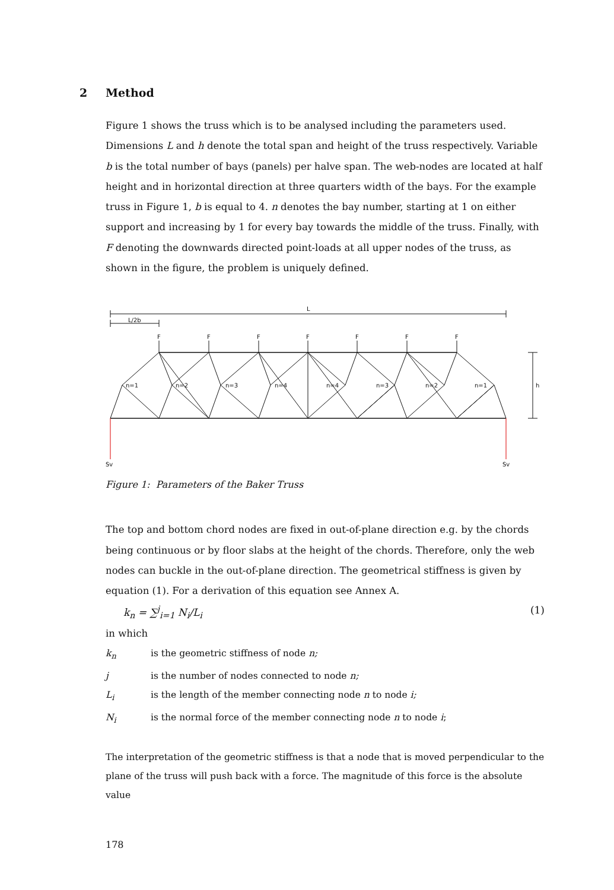2 Method
Figure 1 shows the truss which is to be analysed including the parameters used. Dimensions L and h denote the total span and height of the truss respectively. Variable b is the total number of bays (panels) per halve span. The web-nodes are located at half height and in horizontal direction at three quarters width of the bays. For the example truss in Figure 1, b is equal to 4. n denotes the bay number, starting at 1 on either support and increasing by 1 for every bay towards the middle of the truss. Finally, with F denoting the downwards directed point-loads at all upper nodes of the truss, as shown in the figure, the problem is uniquely defined.
L
L/2b
h
Sv
Sv
F
F
F
F
F
F
F
n=1
n=2
n=3
n=4
n=4
n=3
n=2
n=1
Figure 1: Parameters of the Baker Truss
The top and bottom chord nodes are fixed in out-of-plane direction e.g. by the chords being continuous or by floor slabs at the height of the chords. Therefore, only the web nodes can buckle in the out-of-plane direction. The geometrical stiffness is given by equation (1). For a derivation of this equation see Annex A.
k<sub>n</sub> = ∑<sup>j</sup><sub>i=1</sub> N<sub>i</sub>/L<sub>i</sub> (1)
in which
k<sub>n</sub> is the geometric stiffness of node n;
j is the number of nodes connected to node n;
L<sub>i</sub> is the length of the member connecting node n to node i;
N<sub>i</sub> is the normal force of the member connecting node n to node i;
The interpretation of the geometric stiffness is that a node that is moved perpendicular to the plane of the truss will push back with a force. The magnitude of this force is the absolute value
178